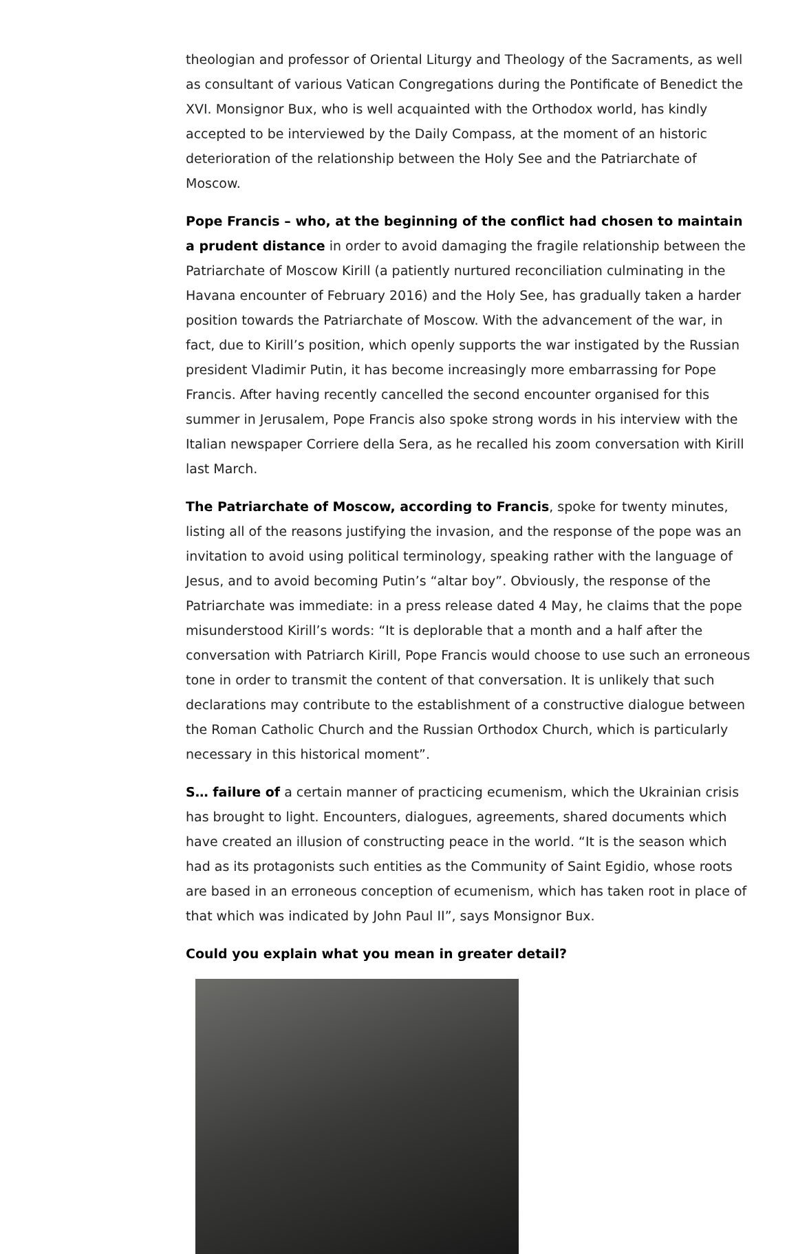theologian and professor of Oriental Liturgy and Theology of the Sacraments, as well as consultant of various Vatican Congregations during the Pontificate of Benedict the XVI. Monsignor Bux, who is well acquainted with the Orthodox world, has kindly accepted to be interviewed by the Daily Compass, at the moment of an historic deterioration of the relationship between the Holy See and the Patriarchate of Moscow.
Pope Francis – who, at the beginning of the conflict had chosen to maintain a prudent distance in order to avoid damaging the fragile relationship between the Patriarchate of Moscow Kirill (a patiently nurtured reconciliation culminating in the Havana encounter of February 2016) and the Holy See, has gradually taken a harder position towards the Patriarchate of Moscow. With the advancement of the war, in fact, due to Kirill’s position, which openly supports the war instigated by the Russian president Vladimir Putin, it has become increasingly more embarrassing for Pope Francis. After having recently cancelled the second encounter organised for this summer in Jerusalem, Pope Francis also spoke strong words in his interview with the Italian newspaper Corriere della Sera, as he recalled his zoom conversation with Kirill last March.
The Patriarchate of Moscow, according to Francis, spoke for twenty minutes, listing all of the reasons justifying the invasion, and the response of the pope was an invitation to avoid using political terminology, speaking rather with the language of Jesus, and to avoid becoming Putin’s “altar boy”. Obviously, the response of the Patriarchate was immediate: in a press release dated 4 May, he claims that the pope misunderstood Kirill’s words: “It is deplorable that a month and a half after the conversation with Patriarch Kirill, Pope Francis would choose to use such an erroneous tone in order to transmit the content of that conversation. It is unlikely that such declarations may contribute to the establishment of a constructive dialogue between the Roman Catholic Church and the Russian Orthodox Church, which is particularly necessary in this historical moment”.
S… failure of a certain manner of practicing ecumenism, which the Ukrainian crisis has brought to light. Encounters, dialogues, agreements, shared documents which have created an illusion of constructing peace in the world. “It is the season which had as its protagonists such entities as the Community of Saint Egidio, whose roots are based in an erroneous conception of ecumenism, which has taken root in place of that which was indicated by John Paul II”, says Monsignor Bux.
Could you explain what you mean in greater detail?